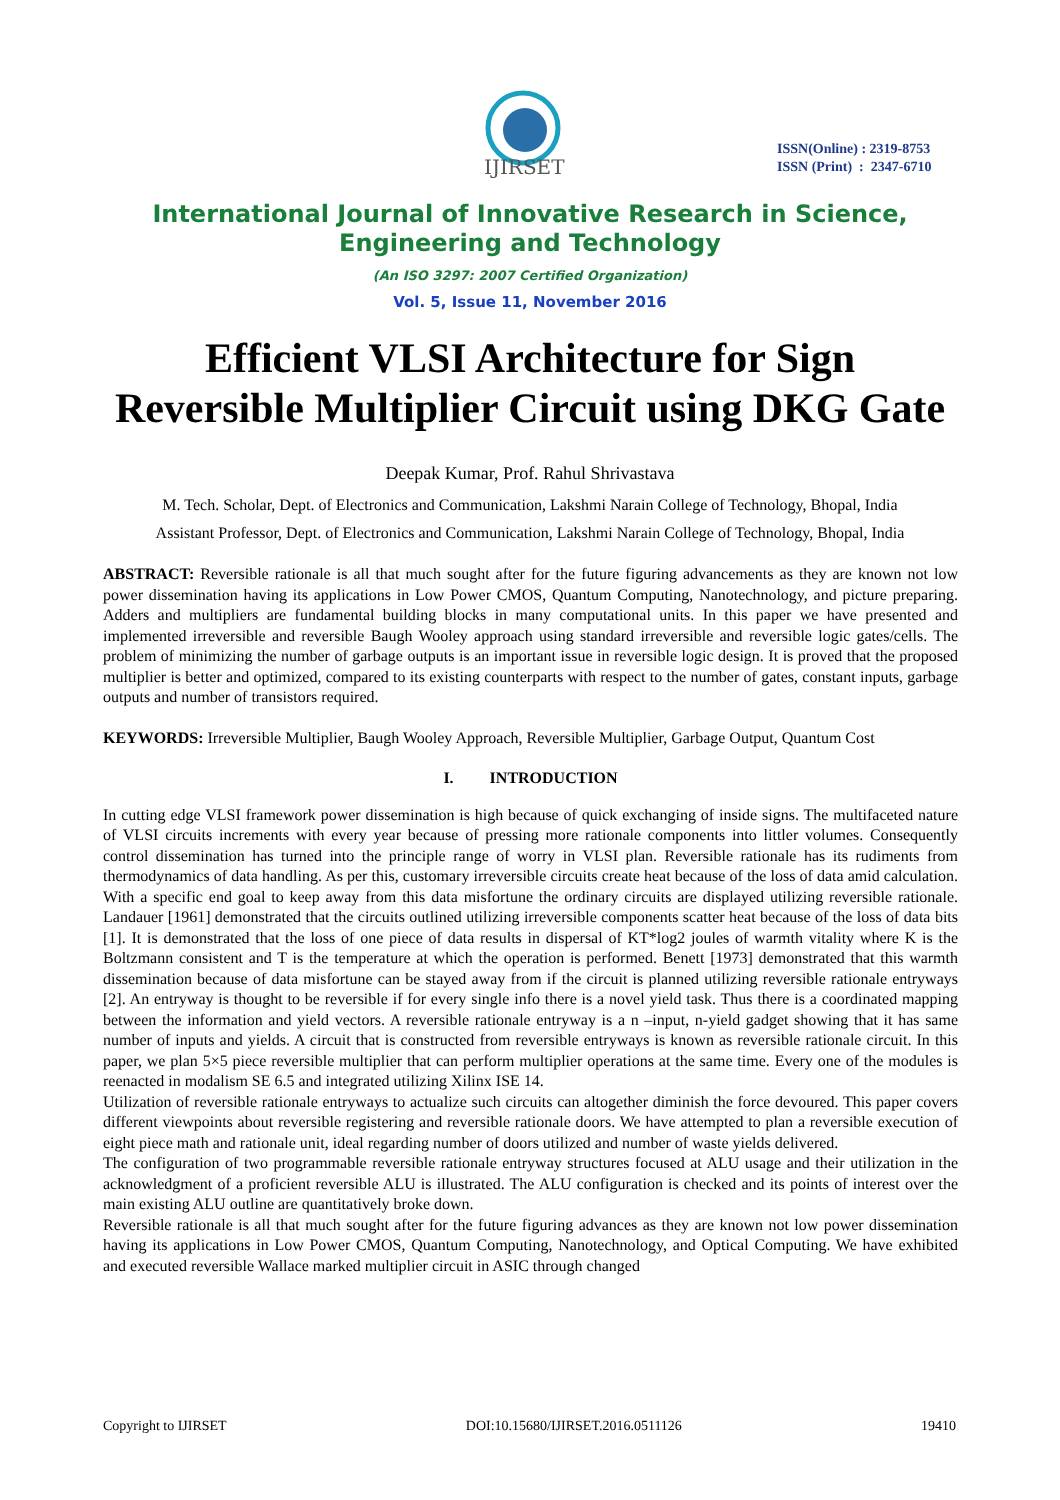IJIRSET
ISSN(Online) : 2319-8753
ISSN (Print) : 2347-6710
International Journal of Innovative Research in Science,
Engineering and Technology
(An ISO 3297: 2007 Certified Organization)
Vol. 5, Issue 11, November 2016
Efficient VLSI Architecture for Sign
Reversible Multiplier Circuit using DKG Gate
Deepak Kumar, Prof. Rahul Shrivastava
M. Tech. Scholar, Dept. of Electronics and Communication, Lakshmi Narain College of Technology, Bhopal, India
Assistant Professor, Dept. of Electronics and Communication, Lakshmi Narain College of Technology, Bhopal, India
ABSTRACT: Reversible rationale is all that much sought after for the future figuring advancements as they are known not low power dissemination having its applications in Low Power CMOS, Quantum Computing, Nanotechnology, and picture preparing. Adders and multipliers are fundamental building blocks in many computational units. In this paper we have presented and implemented irreversible and reversible Baugh Wooley approach using standard irreversible and reversible logic gates/cells. The problem of minimizing the number of garbage outputs is an important issue in reversible logic design. It is proved that the proposed multiplier is better and optimized, compared to its existing counterparts with respect to the number of gates, constant inputs, garbage outputs and number of transistors required.
KEYWORDS: Irreversible Multiplier, Baugh Wooley Approach, Reversible Multiplier, Garbage Output, Quantum Cost
I. INTRODUCTION
In cutting edge VLSI framework power dissemination is high because of quick exchanging of inside signs. The multifaceted nature of VLSI circuits increments with every year because of pressing more rationale components into littler volumes. Consequently control dissemination has turned into the principle range of worry in VLSI plan. Reversible rationale has its rudiments from thermodynamics of data handling. As per this, customary irreversible circuits create heat because of the loss of data amid calculation. With a specific end goal to keep away from this data misfortune the ordinary circuits are displayed utilizing reversible rationale. Landauer [1961] demonstrated that the circuits outlined utilizing irreversible components scatter heat because of the loss of data bits [1]. It is demonstrated that the loss of one piece of data results in dispersal of KT*log2 joules of warmth vitality where K is the Boltzmann consistent and T is the temperature at which the operation is performed. Benett [1973] demonstrated that this warmth dissemination because of data misfortune can be stayed away from if the circuit is planned utilizing reversible rationale entryways [2]. An entryway is thought to be reversible if for every single info there is a novel yield task. Thus there is a coordinated mapping between the information and yield vectors. A reversible rationale entryway is a n –input, n-yield gadget showing that it has same number of inputs and yields. A circuit that is constructed from reversible entryways is known as reversible rationale circuit. In this paper, we plan 5×5 piece reversible multiplier that can perform multiplier operations at the same time. Every one of the modules is reenacted in modalism SE 6.5 and integrated utilizing Xilinx ISE 14.
Utilization of reversible rationale entryways to actualize such circuits can altogether diminish the force devoured. This paper covers different viewpoints about reversible registering and reversible rationale doors. We have attempted to plan a reversible execution of eight piece math and rationale unit, ideal regarding number of doors utilized and number of waste yields delivered.
The configuration of two programmable reversible rationale entryway structures focused at ALU usage and their utilization in the acknowledgment of a proficient reversible ALU is illustrated. The ALU configuration is checked and its points of interest over the main existing ALU outline are quantitatively broke down.
Reversible rationale is all that much sought after for the future figuring advances as they are known not low power dissemination having its applications in Low Power CMOS, Quantum Computing, Nanotechnology, and Optical Computing. We have exhibited and executed reversible Wallace marked multiplier circuit in ASIC through changed
Copyright to IJIRSET DOI:10.15680/IJIRSET.2016.0511126 19410